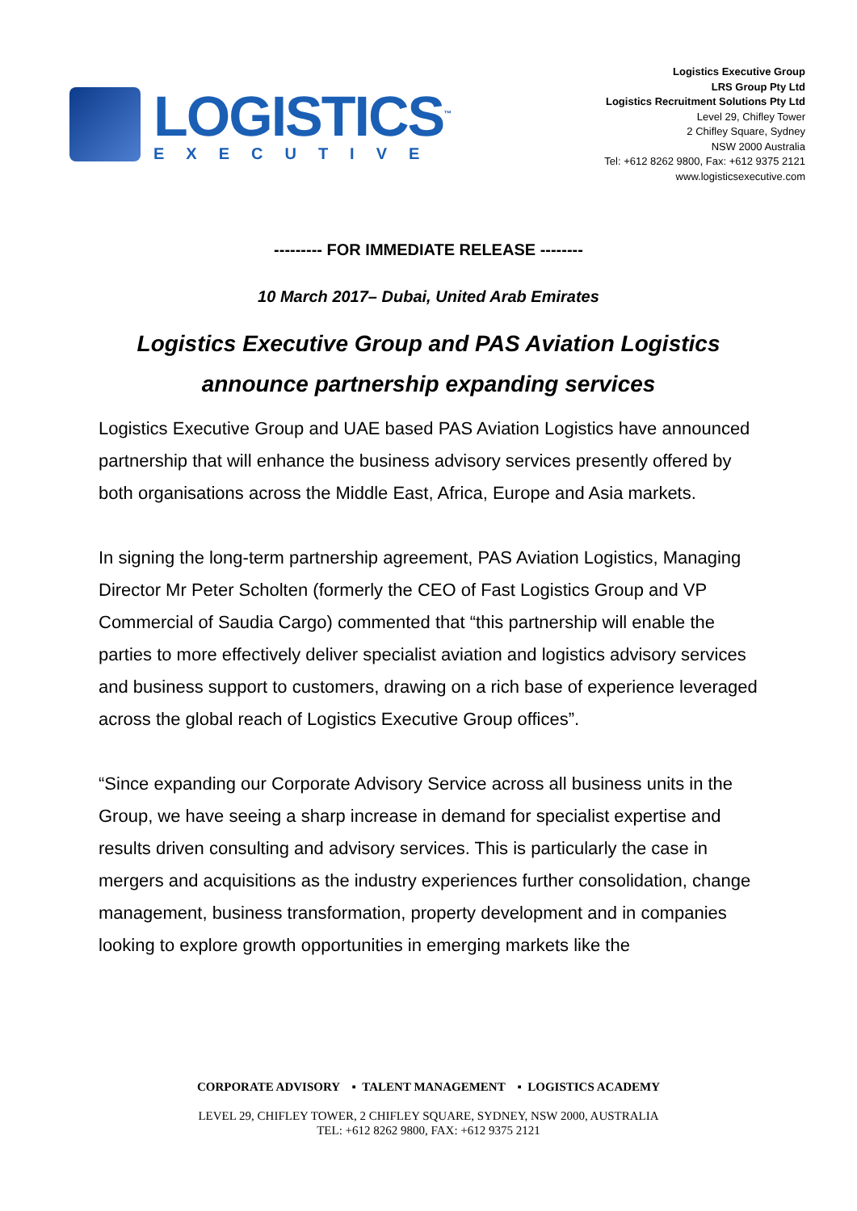LOGISTICS<sup>™</sup>
EXECUTIVE
Logistics Executive Group
LRS Group Pty Ltd
Logistics Recruitment Solutions Pty Ltd
Level 29, Chifley Tower
2 Chifley Square, Sydney
NSW 2000 Australia
Tel: +612 8262 9800, Fax: +612 9375 2121
www.logisticsexecutive.com
--------- FOR IMMEDIATE RELEASE --------
10 March 2017– Dubai, United Arab Emirates
Logistics Executive Group and PAS Aviation Logistics
announce partnership expanding services
Logistics Executive Group and UAE based PAS Aviation Logistics have announced partnership that will enhance the business advisory services presently offered by both organisations across the Middle East, Africa, Europe and Asia markets.
In signing the long-term partnership agreement, PAS Aviation Logistics, Managing Director Mr Peter Scholten (formerly the CEO of Fast Logistics Group and VP Commercial of Saudia Cargo) commented that “this partnership will enable the parties to more effectively deliver specialist aviation and logistics advisory services and business support to customers, drawing on a rich base of experience leveraged across the global reach of Logistics Executive Group offices”.
“Since expanding our Corporate Advisory Service across all business units in the Group, we have seeing a sharp increase in demand for specialist expertise and results driven consulting and advisory services. This is particularly the case in mergers and acquisitions as the industry experiences further consolidation, change management, business transformation, property development and in companies looking to explore growth opportunities in emerging markets like the
CORPORATE ADVISORY ▪ TALENT MANAGEMENT ▪ LOGISTICS ACADEMY
LEVEL 29, CHIFLEY TOWER, 2 CHIFLEY SQUARE, SYDNEY, NSW 2000, AUSTRALIA
TEL: +612 8262 9800, FAX: +612 9375 2121